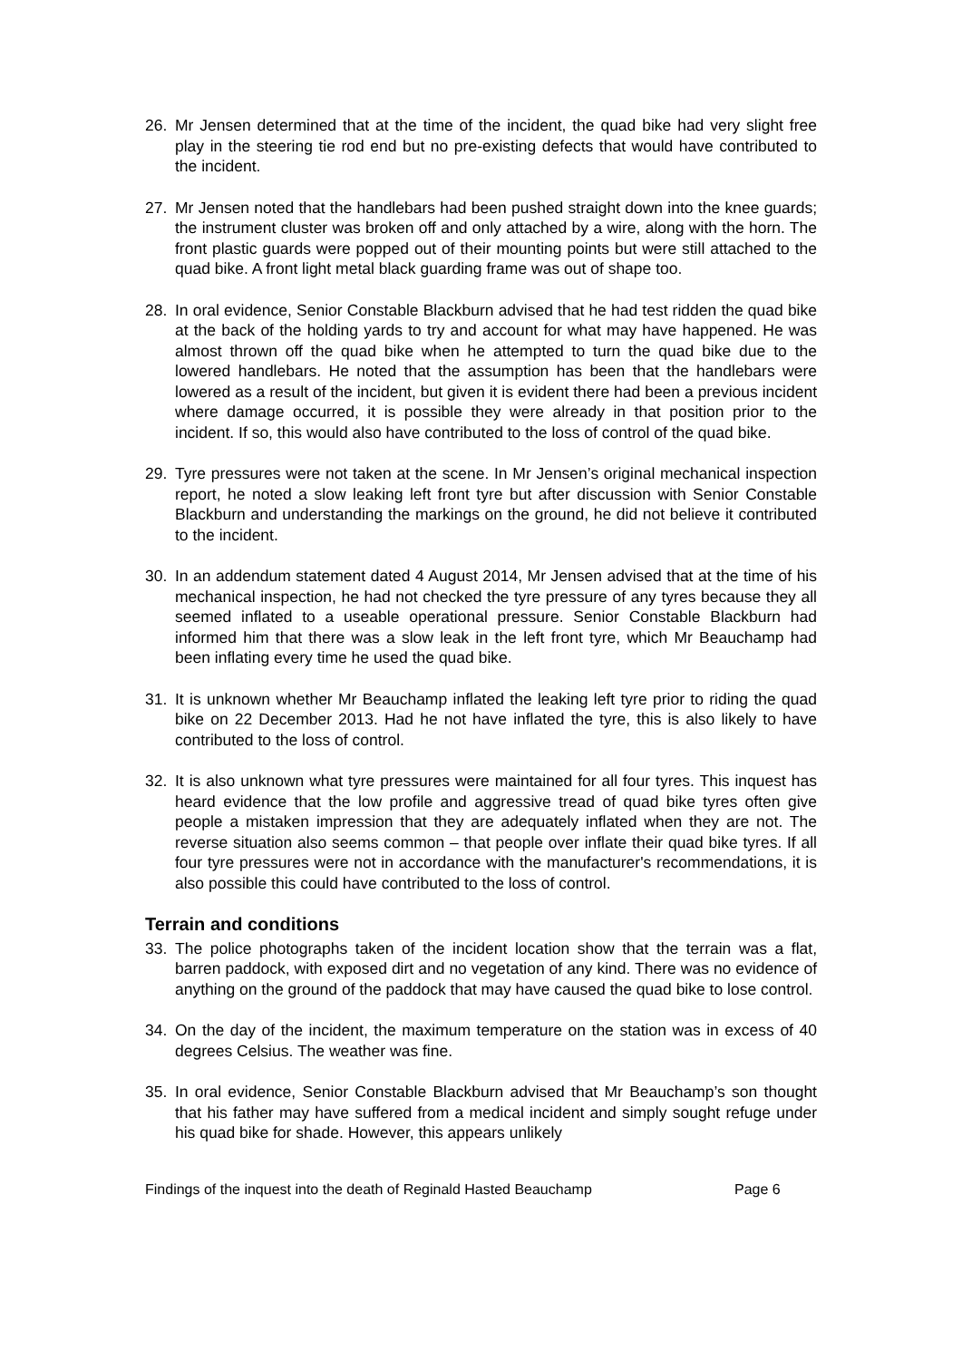26. Mr Jensen determined that at the time of the incident, the quad bike had very slight free play in the steering tie rod end but no pre-existing defects that would have contributed to the incident.
27. Mr Jensen noted that the handlebars had been pushed straight down into the knee guards; the instrument cluster was broken off and only attached by a wire, along with the horn. The front plastic guards were popped out of their mounting points but were still attached to the quad bike. A front light metal black guarding frame was out of shape too.
28. In oral evidence, Senior Constable Blackburn advised that he had test ridden the quad bike at the back of the holding yards to try and account for what may have happened. He was almost thrown off the quad bike when he attempted to turn the quad bike due to the lowered handlebars. He noted that the assumption has been that the handlebars were lowered as a result of the incident, but given it is evident there had been a previous incident where damage occurred, it is possible they were already in that position prior to the incident. If so, this would also have contributed to the loss of control of the quad bike.
29. Tyre pressures were not taken at the scene. In Mr Jensen’s original mechanical inspection report, he noted a slow leaking left front tyre but after discussion with Senior Constable Blackburn and understanding the markings on the ground, he did not believe it contributed to the incident.
30. In an addendum statement dated 4 August 2014, Mr Jensen advised that at the time of his mechanical inspection, he had not checked the tyre pressure of any tyres because they all seemed inflated to a useable operational pressure. Senior Constable Blackburn had informed him that there was a slow leak in the left front tyre, which Mr Beauchamp had been inflating every time he used the quad bike.
31. It is unknown whether Mr Beauchamp inflated the leaking left tyre prior to riding the quad bike on 22 December 2013. Had he not have inflated the tyre, this is also likely to have contributed to the loss of control.
32. It is also unknown what tyre pressures were maintained for all four tyres. This inquest has heard evidence that the low profile and aggressive tread of quad bike tyres often give people a mistaken impression that they are adequately inflated when they are not. The reverse situation also seems common – that people over inflate their quad bike tyres. If all four tyre pressures were not in accordance with the manufacturer's recommendations, it is also possible this could have contributed to the loss of control.
Terrain and conditions
33. The police photographs taken of the incident location show that the terrain was a flat, barren paddock, with exposed dirt and no vegetation of any kind. There was no evidence of anything on the ground of the paddock that may have caused the quad bike to lose control.
34. On the day of the incident, the maximum temperature on the station was in excess of 40 degrees Celsius. The weather was fine.
35. In oral evidence, Senior Constable Blackburn advised that Mr Beauchamp’s son thought that his father may have suffered from a medical incident and simply sought refuge under his quad bike for shade. However, this appears unlikely
Findings of the inquest into the death of Reginald Hasted Beauchamp Page 6